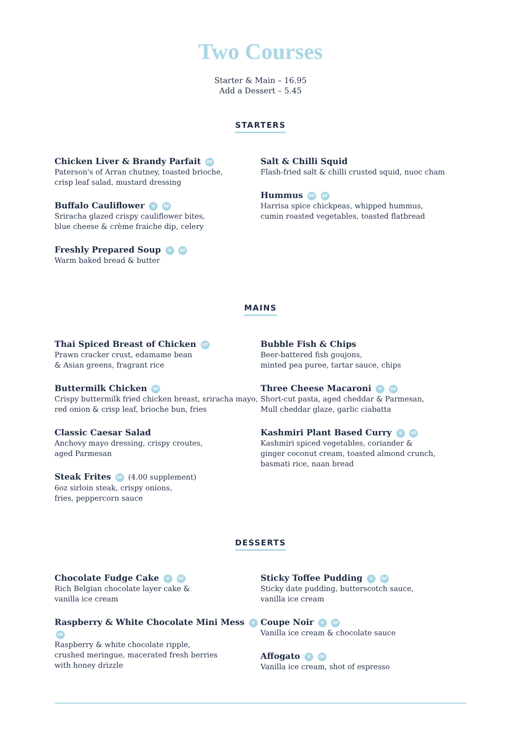Two Courses
Starter & Main – 16.95
Add a Dessert – 5.45
STARTERS
Chicken Liver & Brandy Parfait GF
Paterson's of Arran chutney, toasted brioche,
crisp leaf salad, mustard dressing
Buffalo Cauliflower V GF
Sriracha glazed crispy cauliflower bites,
blue cheese & crème fraiche dip, celery
Freshly Prepared Soup V GF
Warm baked bread & butter
Salt & Chilli Squid
Flash-fried salt & chilli crusted squid, nuoc cham
Hummus VV GF
Harrisa spice chickpeas, whipped hummus,
cumin roasted vegetables, toasted flatbread
MAINS
Thai Spiced Breast of Chicken GF
Prawn cracker crust, edamame bean
& Asian greens, fragrant rice
Buttermilk Chicken GF
Crispy buttermilk fried chicken breast, sriracha mayo,
red onion & crisp leaf, brioche bun, fries
Classic Caesar Salad
Anchovy mayo dressing, crispy croutes,
aged Parmesan
Steak Frites GF (4.00 supplement)
6oz sirloin steak, crispy onions,
fries, peppercorn sauce
Bubble Fish & Chips
Beer-battered fish goujons,
minted pea puree, tartar sauce, chips
Three Cheese Macaroni V GF
Short-cut pasta, aged cheddar & Parmesan,
Mull cheddar glaze, garlic ciabatta
Kashmiri Plant Based Curry V GF
Kashmiri spiced vegetables, coriander &
ginger coconut cream, toasted almond crunch,
basmati rice, naan bread
DESSERTS
Chocolate Fudge Cake V GF
Rich Belgian chocolate layer cake &
vanilla ice cream
Raspberry & White Chocolate Mini Mess V GF
Raspberry & white chocolate ripple,
crushed meringue, macerated fresh berries
with honey drizzle
Sticky Toffee Pudding V GF
Sticky date pudding, butterscotch sauce,
vanilla ice cream
Coupe Noir V GF
Vanilla ice cream & chocolate sauce
Affogato V GF
Vanilla ice cream, shot of espresso